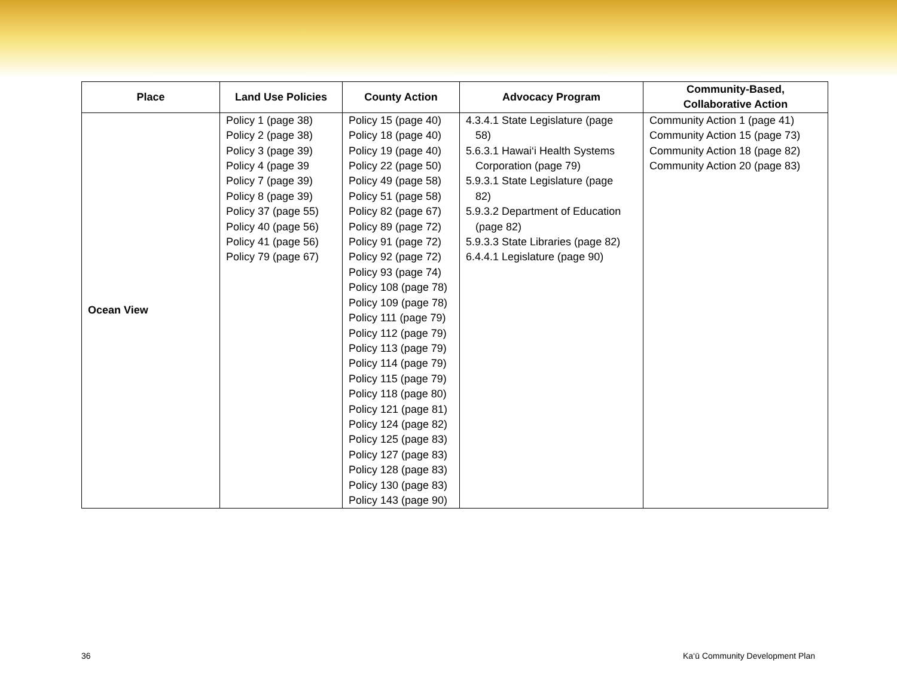| Place | Land Use Policies | County Action | Advocacy Program | Community-Based, Collaborative Action |
| --- | --- | --- | --- | --- |
| Ocean View | Policy 1 (page 38) Policy 2 (page 38) Policy 3 (page 39) Policy 4 (page 39 Policy 7 (page 39) Policy 8 (page 39) Policy 37 (page 55) Policy 40 (page 56) Policy 41 (page 56) Policy 79 (page 67) | Policy 15 (page 40) Policy 18 (page 40) Policy 19 (page 40) Policy 22 (page 50) Policy 49 (page 58) Policy 51 (page 58) Policy 82 (page 67) Policy 89 (page 72) Policy 91 (page 72) Policy 92 (page 72) Policy 93 (page 74) Policy 108 (page 78) Policy 109 (page 78) Policy 111 (page 79) Policy 112 (page 79) Policy 113 (page 79) Policy 114 (page 79) Policy 115 (page 79) Policy 118 (page 80) Policy 121 (page 81) Policy 124 (page 82) Policy 125 (page 83) Policy 127 (page 83) Policy 128 (page 83) Policy 130 (page 83) Policy 143 (page 90) | 4.3.4.1 State Legislature (page 58) 5.6.3.1 Hawai‘i Health Systems Corporation (page 79) 5.9.3.1 State Legislature (page 82) 5.9.3.2 Department of Education (page 82) 5.9.3.3 State Libraries (page 82) 6.4.4.1 Legislature (page 90) | Community Action 1 (page 41) Community Action 15 (page 73) Community Action 18 (page 82) Community Action 20 (page 83) |
36 Ka‘ū Community Development Plan